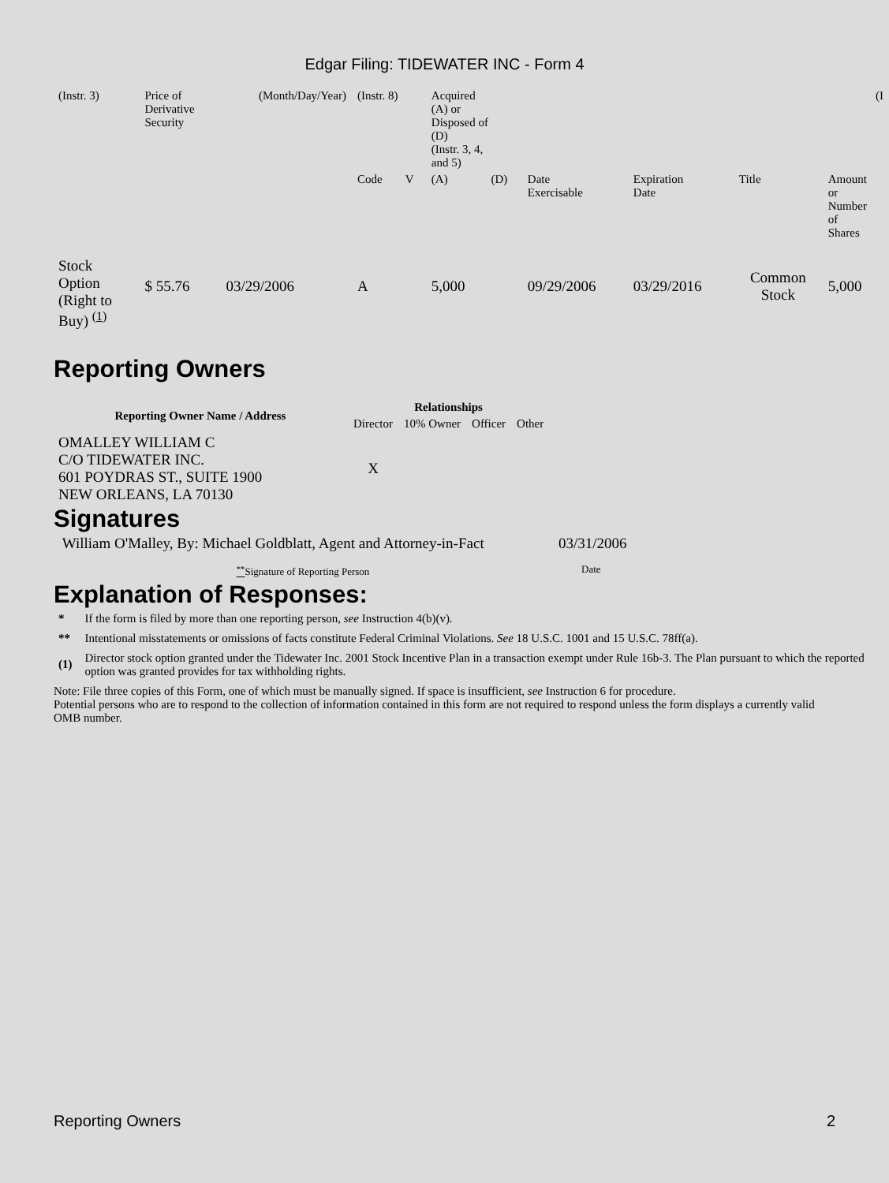Edgar Filing: TIDEWATER INC - Form 4
| (Instr. 3) | Price of Derivative Security | (Month/Day/Year) | | (Instr. 8) | | Acquired (A) or Disposed of (D) (Instr. 3, 4, and 5) | | (I | | | |
| | | | | Code | V | (A) | (D) | Date Exercisable | Expiration Date | Title | Amount or Number of Shares |
| Stock Option (Right to Buy) <sup>(1)</sup> | $ 55.76 | 03/29/2006 | | A | | 5,000 | | 09/29/2006 | 03/29/2016 | Common Stock | 5,000 |
Reporting Owners
| Reporting Owner Name / Address | Relationships | | | |
| --- | --- | --- | --- | --- |
| | Director | 10% Owner | Officer | Other |
| OMALLEY WILLIAM C C/O TIDEWATER INC. 601 POYDRAS ST., SUITE 1900 NEW ORLEANS, LA 70130 | X | | | |
Signatures
| William O'Malley, By: Michael Goldblatt, Agent and Attorney-in-Fact | 03/31/2006 |
| <sup>**</sup> Signature of Reporting Person | Date |
Explanation of Responses:
| * | If the form is filed by more than one reporting person, see Instruction 4(b)(v). |
| ** | Intentional misstatements or omissions of facts constitute Federal Criminal Violations. See 18 U.S.C. 1001 and 15 U.S.C. 78ff(a). |
| (1) | Director stock option granted under the Tidewater Inc. 2001 Stock Incentive Plan in a transaction exempt under Rule 16b-3. The Plan pursuant to which the reported option was granted provides for tax withholding rights. |
Note: File three copies of this Form, one of which must be manually signed. If space is insufficient, see Instruction 6 for procedure.
Potential persons who are to respond to the collection of information contained in this form are not required to respond unless the form displays a currently valid OMB number.
Reporting Owners 2